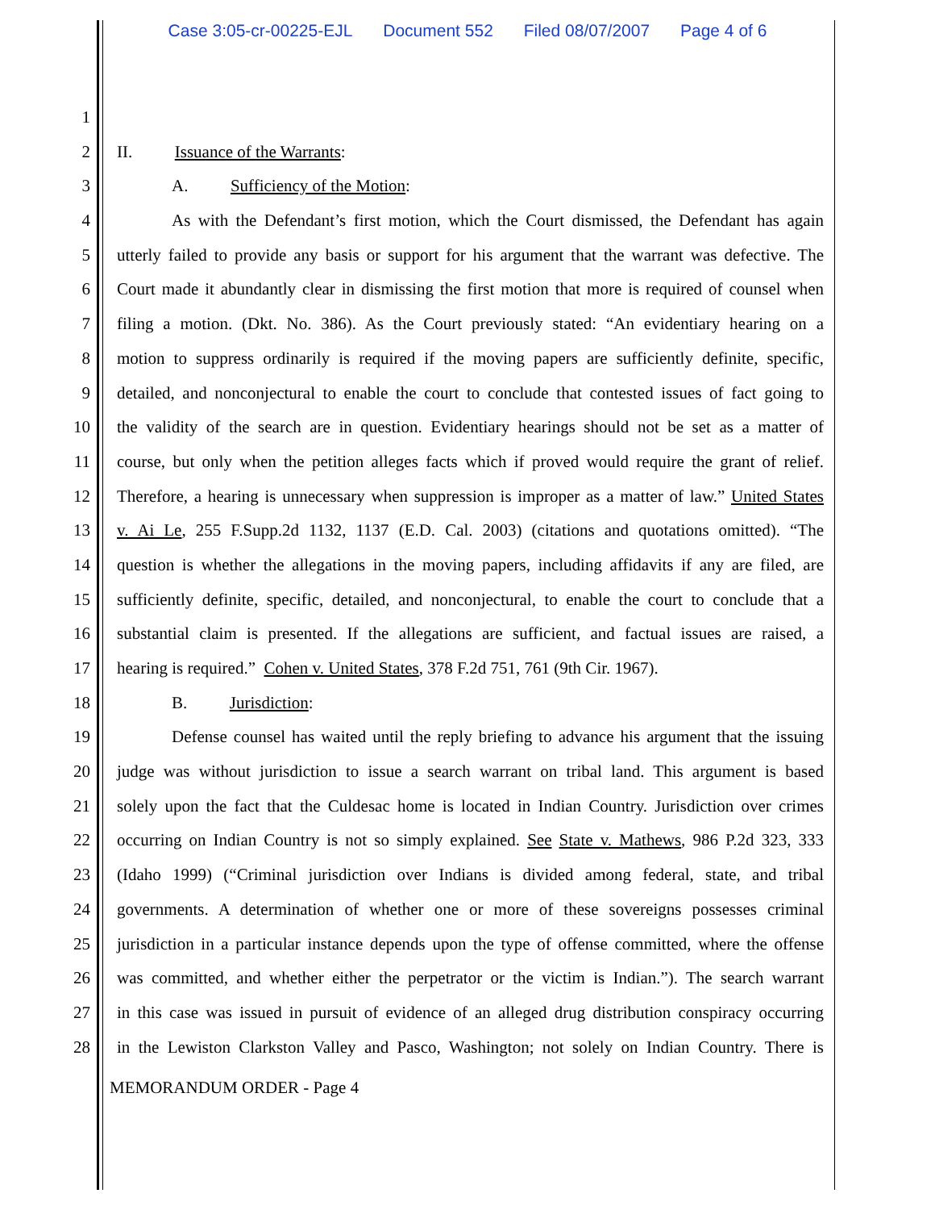Case 3:05-cr-00225-EJL Document 552 Filed 08/07/2007 Page 4 of 6
1
2 II. Issuance of the Warrants:
3 A. Sufficiency of the Motion:
4 As with the Defendant’s first motion, which the Court dismissed, the Defendant has again
5 utterly failed to provide any basis or support for his argument that the warrant was defective. The
6 Court made it abundantly clear in dismissing the first motion that more is required of counsel when
7 filing a motion. (Dkt. No. 386). As the Court previously stated: “An evidentiary hearing on a
8 motion to suppress ordinarily is required if the moving papers are sufficiently definite, specific,
9 detailed, and nonconjectural to enable the court to conclude that contested issues of fact going to
10 the validity of the search are in question. Evidentiary hearings should not be set as a matter of
11 course, but only when the petition alleges facts which if proved would require the grant of relief.
12 Therefore, a hearing is unnecessary when suppression is improper as a matter of law.” United States
13 v. Ai Le, 255 F.Supp.2d 1132, 1137 (E.D. Cal. 2003) (citations and quotations omitted). “The
14 question is whether the allegations in the moving papers, including affidavits if any are filed, are
15 sufficiently definite, specific, detailed, and nonconjectural, to enable the court to conclude that a
16 substantial claim is presented. If the allegations are sufficient, and factual issues are raised, a
17 hearing is required.” Cohen v. United States, 378 F.2d 751, 761 (9th Cir. 1967).
18 B. Jurisdiction:
19 Defense counsel has waited until the reply briefing to advance his argument that the issuing
20 judge was without jurisdiction to issue a search warrant on tribal land. This argument is based
21 solely upon the fact that the Culdesac home is located in Indian Country. Jurisdiction over crimes
22 occurring on Indian Country is not so simply explained. See State v. Mathews, 986 P.2d 323, 333
23 (Idaho 1999) (“Criminal jurisdiction over Indians is divided among federal, state, and tribal
24 governments. A determination of whether one or more of these sovereigns possesses criminal
25 jurisdiction in a particular instance depends upon the type of offense committed, where the offense
26 was committed, and whether either the perpetrator or the victim is Indian.”). The search warrant
27 in this case was issued in pursuit of evidence of an alleged drug distribution conspiracy occurring
28 in the Lewiston Clarkston Valley and Pasco, Washington; not solely on Indian Country. There is
MEMORANDUM ORDER - Page 4